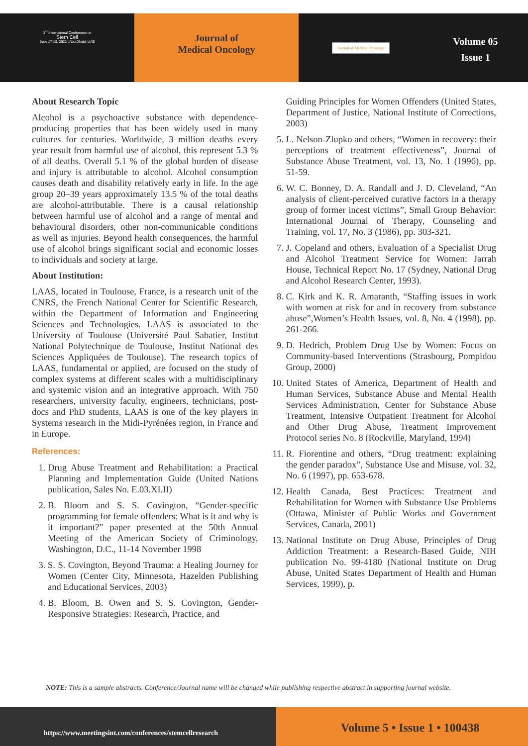3<sup>rd</sup> International Conference on
Stem Cell
June 17-18, 2022 | Abu Dhabi, UAE
Journal of
Medical Oncology
Journal of Medical Oncology
Volume 05
Issue 1
About Research Topic
Alcohol is a psychoactive substance with dependence-producing properties that has been widely used in many cultures for centuries. Worldwide, 3 million deaths every year result from harmful use of alcohol, this represent 5.3 % of all deaths. Overall 5.1 % of the global burden of disease and injury is attributable to alcohol. Alcohol consumption causes death and disability relatively early in life. In the age group 20–39 years approximately 13.5 % of the total deaths are alcohol-attributable. There is a causal relationship between harmful use of alcohol and a range of mental and behavioural disorders, other non-communicable conditions as well as injuries. Beyond health consequences, the harmful use of alcohol brings significant social and economic losses to individuals and society at large.
About Institution:
LAAS, located in Toulouse, France, is a research unit of the CNRS, the French National Center for Scientific Research, within the Department of Information and Engineering Sciences and Technologies. LAAS is associated to the University of Toulouse (Université Paul Sabatier, Institut National Polytechnique de Toulouse, Institut National des Sciences Appliquées de Toulouse). The research topics of LAAS, fundamental or applied, are focused on the study of complex systems at different scales with a multidisciplinary and systemic vision and an integrative approach. With 750 researchers, university faculty, engineers, technicians, post-docs and PhD students, LAAS is one of the key players in Systems research in the Midi-Pyrénées region, in France and in Europe.
References:
1. Drug Abuse Treatment and Rehabilitation: a Practical Planning and Implementation Guide (United Nations publication, Sales No. E.03.XI.II)
2. B. Bloom and S. S. Covington, “Gender-specific programming for female offenders: What is it and why is it important?” paper presented at the 50th Annual Meeting of the American Society of Criminology, Washington, D.C., 11-14 November 1998
3. S. S. Covington, Beyond Trauma: a Healing Journey for Women (Center City, Minnesota, Hazelden Publishing and Educational Services, 2003)
4. B. Bloom, B. Owen and S. S. Covington, Gender-Responsive Strategies: Research, Practice, and
Guiding Principles for Women Offenders (United States, Department of Justice, National Institute of Corrections, 2003)
5. L. Nelson-Zlupko and others, “Women in recovery: their perceptions of treatment effectiveness”, Journal of Substance Abuse Treatment, vol. 13, No. 1 (1996), pp. 51-59.
6. W. C. Bonney, D. A. Randall and J. D. Cleveland, “An analysis of client-perceived curative factors in a therapy group of former incest victims”, Small Group Behavior: International Journal of Therapy, Counseling and Training, vol. 17, No. 3 (1986), pp. 303-321.
7. J. Copeland and others, Evaluation of a Specialist Drug and Alcohol Treatment Service for Women: Jarrah House, Technical Report No. 17 (Sydney, National Drug and Alcohol Research Center, 1993).
8. C. Kirk and K. R. Amaranth, “Staffing issues in work with women at risk for and in recovery from substance abuse”,Women’s Health Issues, vol. 8, No. 4 (1998), pp. 261-266.
9. D. Hedrich, Problem Drug Use by Women: Focus on Community-based Interventions (Strasbourg, Pompidou Group, 2000)
10. United States of America, Department of Health and Human Services, Substance Abuse and Mental Health Services Administration, Center for Substance Abuse Treatment, Intensive Outpatient Treatment for Alcohol and Other Drug Abuse, Treatment Improvement Protocol series No. 8 (Rockville, Maryland, 1994)
11. R. Fiorentine and others, “Drug treatment: explaining the gender paradox”, Substance Use and Misuse, vol. 32, No. 6 (1997), pp. 653-678.
12. Health Canada, Best Practices: Treatment and Rehabilitation for Women with Substance Use Problems (Ottawa, Minister of Public Works and Government Services, Canada, 2001)
13. National Institute on Drug Abuse, Principles of Drug Addiction Treatment: a Research-Based Guide, NIH publication No. 99-4180 (National Institute on Drug Abuse, United States Department of Health and Human Services, 1999), p.
NOTE: This is a sample abstracts. Conference/Journal name will be changed while publishing respective abstract in supporting journal website.
https://www.meetingsint.com/conferences/stemcellresearch
Volume 5 • Issue 1 • 100438